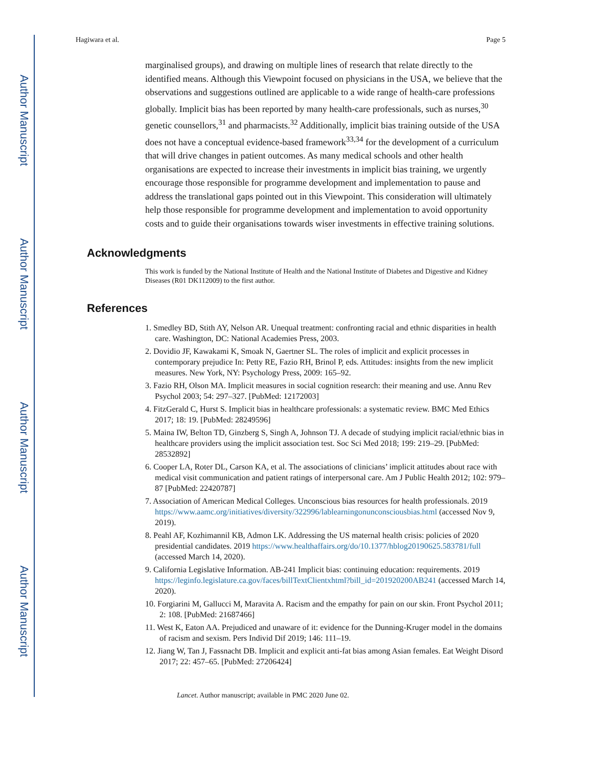Author Manuscript
Author Manuscript
Author Manuscript
Author Manuscript
Hagiwara et al. Page 5
marginalised groups), and drawing on multiple lines of research that relate directly to the identified means. Although this Viewpoint focused on physicians in the USA, we believe that the observations and suggestions outlined are applicable to a wide range of health-care professions globally. Implicit bias has been reported by many health-care professionals, such as nurses,<sup>30</sup> genetic counsellors,<sup>31</sup> and pharmacists.<sup>32</sup> Additionally, implicit bias training outside of the USA does not have a conceptual evidence-based framework<sup>33,34</sup> for the development of a curriculum that will drive changes in patient outcomes. As many medical schools and other health organisations are expected to increase their investments in implicit bias training, we urgently encourage those responsible for programme development and implementation to pause and address the translational gaps pointed out in this Viewpoint. This consideration will ultimately help those responsible for programme development and implementation to avoid opportunity costs and to guide their organisations towards wiser investments in effective training solutions.
Acknowledgments
This work is funded by the National Institute of Health and the National Institute of Diabetes and Digestive and Kidney Diseases (R01 DK112009) to the first author.
References
1. Smedley BD, Stith AY, Nelson AR. Unequal treatment: confronting racial and ethnic disparities in health care. Washington, DC: National Academies Press, 2003.
2. Dovidio JF, Kawakami K, Smoak N, Gaertner SL. The roles of implicit and explicit processes in contemporary prejudice In: Petty RE, Fazio RH, Brinol P, eds. Attitudes: insights from the new implicit measures. New York, NY: Psychology Press, 2009: 165–92.
3. Fazio RH, Olson MA. Implicit measures in social cognition research: their meaning and use. Annu Rev Psychol 2003; 54: 297–327. [PubMed: 12172003]
4. FitzGerald C, Hurst S. Implicit bias in healthcare professionals: a systematic review. BMC Med Ethics 2017; 18: 19. [PubMed: 28249596]
5. Maina IW, Belton TD, Ginzberg S, Singh A, Johnson TJ. A decade of studying implicit racial/ethnic bias in healthcare providers using the implicit association test. Soc Sci Med 2018; 199: 219–29. [PubMed: 28532892]
6. Cooper LA, Roter DL, Carson KA, et al. The associations of clinicians’ implicit attitudes about race with medical visit communication and patient ratings of interpersonal care. Am J Public Health 2012; 102: 979–87 [PubMed: 22420787]
7. Association of American Medical Colleges. Unconscious bias resources for health professionals. 2019 https://www.aamc.org/initiatives/diversity/322996/lablearningonunconsciousbias.html (accessed Nov 9, 2019).
8. Peahl AF, Kozhimannil KB, Admon LK. Addressing the US maternal health crisis: policies of 2020 presidential candidates. 2019 https://www.healthaffairs.org/do/10.1377/hblog20190625.583781/full (accessed March 14, 2020).
9. California Legislative Information. AB-241 Implicit bias: continuing education: requirements. 2019 https://leginfo.legislature.ca.gov/faces/billTextClientxhtml?bill_id=201920200AB241 (accessed March 14, 2020).
10. Forgiarini M, Gallucci M, Maravita A. Racism and the empathy for pain on our skin. Front Psychol 2011; 2: 108. [PubMed: 21687466]
11. West K, Eaton AA. Prejudiced and unaware of it: evidence for the Dunning-Kruger model in the domains of racism and sexism. Pers Individ Dif 2019; 146: 111–19.
12. Jiang W, Tan J, Fassnacht DB. Implicit and explicit anti-fat bias among Asian females. Eat Weight Disord 2017; 22: 457–65. [PubMed: 27206424]
Lancet. Author manuscript; available in PMC 2020 June 02.